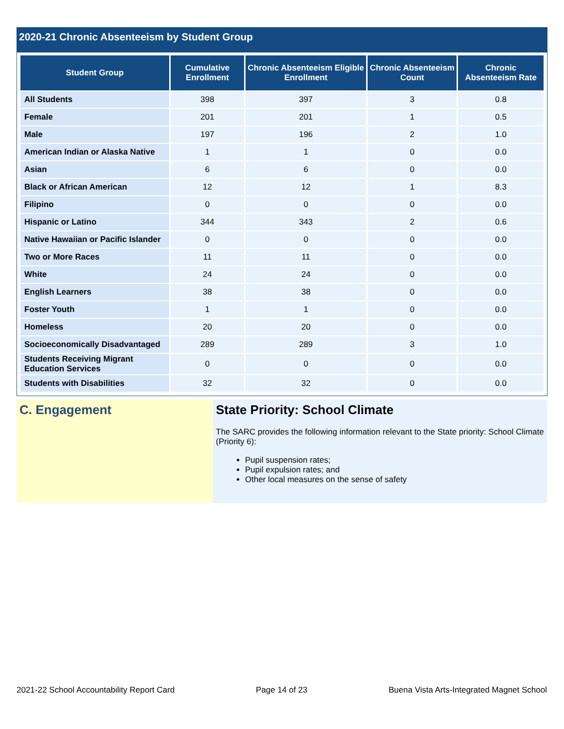2020-21 Chronic Absenteeism by Student Group
| Student Group | Cumulative Enrollment | Chronic Absenteeism Eligible Enrollment | Chronic Absenteeism Count | Chronic Absenteeism Rate |
| --- | --- | --- | --- | --- |
| All Students | 398 | 397 | 3 | 0.8 |
| Female | 201 | 201 | 1 | 0.5 |
| Male | 197 | 196 | 2 | 1.0 |
| American Indian or Alaska Native | 1 | 1 | 0 | 0.0 |
| Asian | 6 | 6 | 0 | 0.0 |
| Black or African American | 12 | 12 | 1 | 8.3 |
| Filipino | 0 | 0 | 0 | 0.0 |
| Hispanic or Latino | 344 | 343 | 2 | 0.6 |
| Native Hawaiian or Pacific Islander | 0 | 0 | 0 | 0.0 |
| Two or More Races | 11 | 11 | 0 | 0.0 |
| White | 24 | 24 | 0 | 0.0 |
| English Learners | 38 | 38 | 0 | 0.0 |
| Foster Youth | 1 | 1 | 0 | 0.0 |
| Homeless | 20 | 20 | 0 | 0.0 |
| Socioeconomically Disadvantaged | 289 | 289 | 3 | 1.0 |
| Students Receiving Migrant Education Services | 0 | 0 | 0 | 0.0 |
| Students with Disabilities | 32 | 32 | 0 | 0.0 |
C. Engagement State Priority: School Climate
The SARC provides the following information relevant to the State priority: School Climate (Priority 6):
Pupil suspension rates;
Pupil expulsion rates; and
Other local measures on the sense of safety
2021-22 School Accountability Report Card Page 14 of 23 Buena Vista Arts-Integrated Magnet School